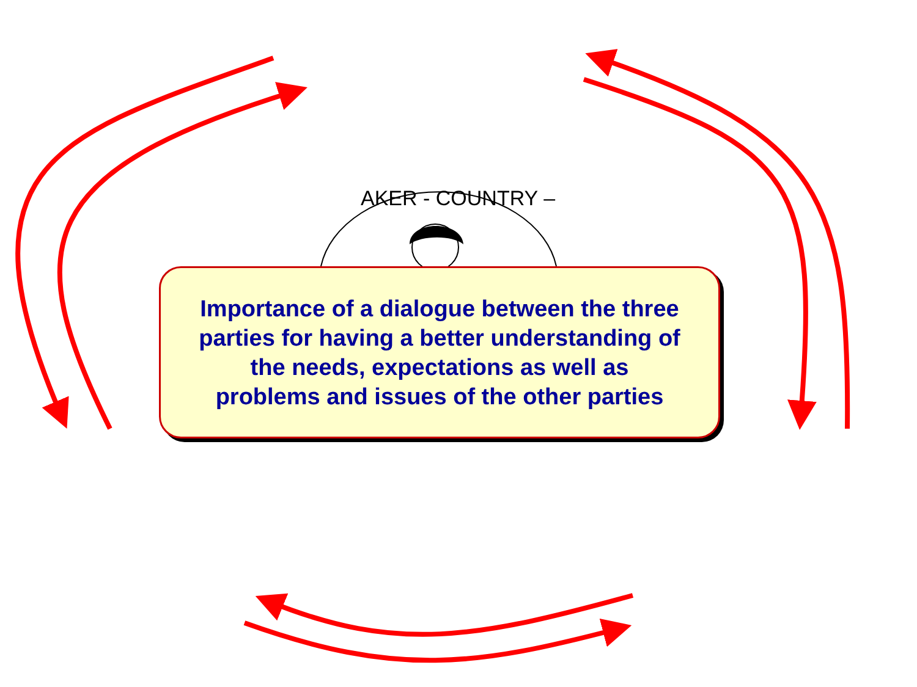AKER - COUNTRY –
Importance of a dialogue between the three
parties for having a better understanding of
the needs, expectations as well as
problems and issues of the other parties